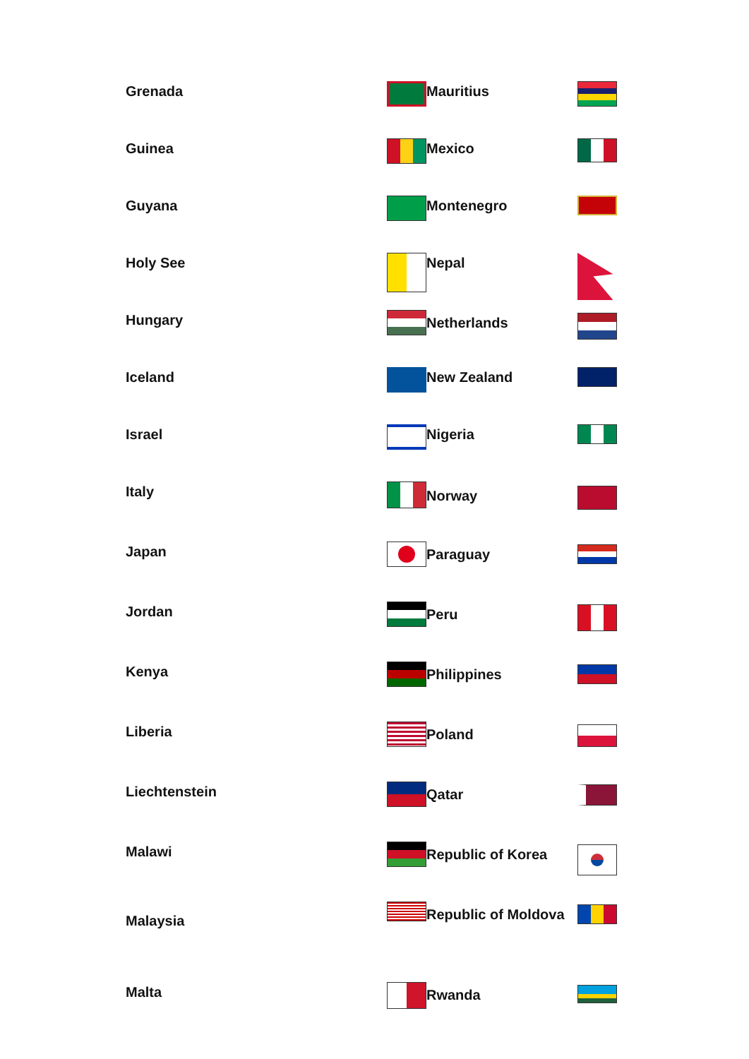Grenada
Guinea
Guyana
Holy See
Hungary
Iceland
Israel
Italy
Japan
Jordan
Kenya
Liberia
Liechtenstein
Malawi
Malaysia
Malta
Mauritius
Mexico
Montenegro
Nepal
Netherlands
New Zealand
Nigeria
Norway
Paraguay
Peru
Philippines
Poland
Qatar
Republic of Korea
Republic of Moldova
Rwanda